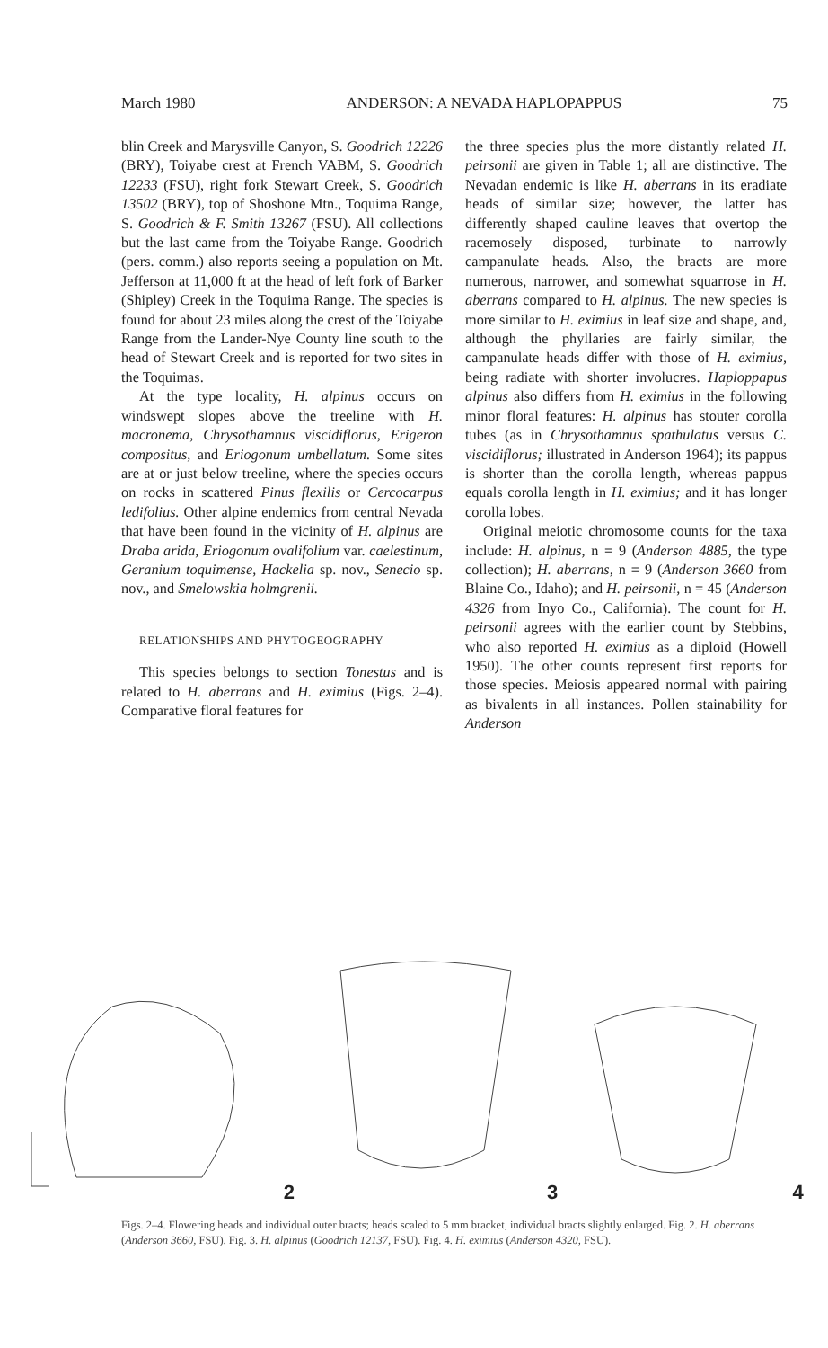March 1980 ANDERSON: A NEVADA HAPLOPAPPUS 75
blin Creek and Marysville Canyon, S. Goodrich 12226 (BRY), Toiyabe crest at French VABM, S. Goodrich 12233 (FSU), right fork Stewart Creek, S. Goodrich 13502 (BRY), top of Shoshone Mtn., Toquima Range, S. Goodrich & F. Smith 13267 (FSU). All collections but the last came from the Toiyabe Range. Goodrich (pers. comm.) also reports seeing a population on Mt. Jefferson at 11,000 ft at the head of left fork of Barker (Shipley) Creek in the Toquima Range. The species is found for about 23 miles along the crest of the Toiyabe Range from the Lander-Nye County line south to the head of Stewart Creek and is reported for two sites in the Toquimas.
At the type locality, H. alpinus occurs on windswept slopes above the treeline with H. macronema, Chrysothamnus viscidiflorus, Erigeron compositus, and Eriogonum umbellatum. Some sites are at or just below treeline, where the species occurs on rocks in scattered Pinus flexilis or Cercocarpus ledifolius. Other alpine endemics from central Nevada that have been found in the vicinity of H. alpinus are Draba arida, Eriogonum ovalifolium var. caelestinum, Geranium toquimense, Hackelia sp. nov., Senecio sp. nov., and Smelowskia holmgrenii.
RELATIONSHIPS AND PHYTOGEOGRAPHY
This species belongs to section Tonestus and is related to H. aberrans and H. eximius (Figs. 2–4). Comparative floral features for
the three species plus the more distantly related H. peirsonii are given in Table 1; all are distinctive. The Nevadan endemic is like H. aberrans in its eradiate heads of similar size; however, the latter has differently shaped cauline leaves that overtop the racemosely disposed, turbinate to narrowly campanulate heads. Also, the bracts are more numerous, narrower, and somewhat squarrose in H. aberrans compared to H. alpinus. The new species is more similar to H. eximius in leaf size and shape, and, although the phyllaries are fairly similar, the campanulate heads differ with those of H. eximius, being radiate with shorter involucres. Haploppapus alpinus also differs from H. eximius in the following minor floral features: H. alpinus has stouter corolla tubes (as in Chrysothamnus spathulatus versus C. viscidiflorus; illustrated in Anderson 1964); its pappus is shorter than the corolla length, whereas pappus equals corolla length in H. eximius; and it has longer corolla lobes.
Original meiotic chromosome counts for the taxa include: H. alpinus, n = 9 (Anderson 4885, the type collection); H. aberrans, n = 9 (Anderson 3660 from Blaine Co., Idaho); and H. peirsonii, n = 45 (Anderson 4326 from Inyo Co., California). The count for H. peirsonii agrees with the earlier count by Stebbins, who also reported H. eximius as a diploid (Howell 1950). The other counts represent first reports for those species. Meiosis appeared normal with pairing as bivalents in all instances. Pollen stainability for Anderson
2 3 4
Figs. 2–4. Flowering heads and individual outer bracts; heads scaled to 5 mm bracket, individual bracts slightly enlarged. Fig. 2. H. aberrans (Anderson 3660, FSU). Fig. 3. H. alpinus (Goodrich 12137, FSU). Fig. 4. H. eximius (Anderson 4320, FSU).